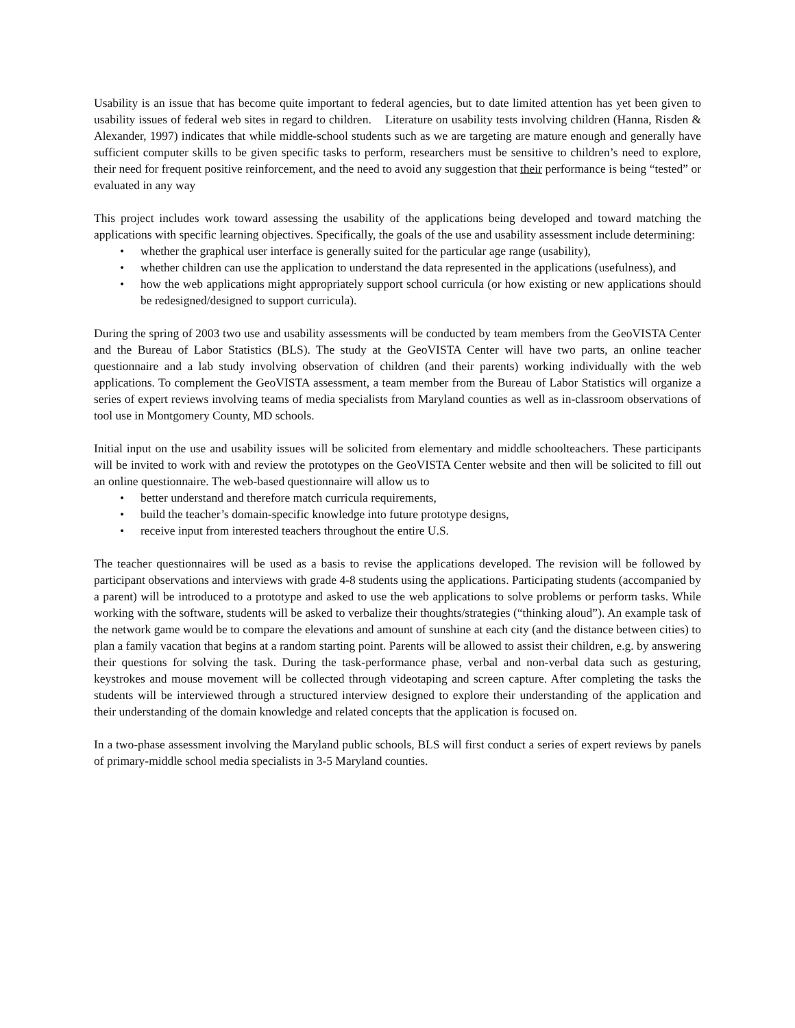Usability is an issue that has become quite important to federal agencies, but to date limited attention has yet been given to usability issues of federal web sites in regard to children. Literature on usability tests involving children (Hanna, Risden & Alexander, 1997) indicates that while middle-school students such as we are targeting are mature enough and generally have sufficient computer skills to be given specific tasks to perform, researchers must be sensitive to children’s need to explore, their need for frequent positive reinforcement, and the need to avoid any suggestion that their performance is being “tested” or evaluated in any way
This project includes work toward assessing the usability of the applications being developed and toward matching the applications with specific learning objectives. Specifically, the goals of the use and usability assessment include determining:
• whether the graphical user interface is generally suited for the particular age range (usability),
• whether children can use the application to understand the data represented in the applications (usefulness), and
• how the web applications might appropriately support school curricula (or how existing or new applications should be redesigned/designed to support curricula).
During the spring of 2003 two use and usability assessments will be conducted by team members from the GeoVISTA Center and the Bureau of Labor Statistics (BLS). The study at the GeoVISTA Center will have two parts, an online teacher questionnaire and a lab study involving observation of children (and their parents) working individually with the web applications. To complement the GeoVISTA assessment, a team member from the Bureau of Labor Statistics will organize a series of expert reviews involving teams of media specialists from Maryland counties as well as in-classroom observations of tool use in Montgomery County, MD schools.
Initial input on the use and usability issues will be solicited from elementary and middle schoolteachers. These participants will be invited to work with and review the prototypes on the GeoVISTA Center website and then will be solicited to fill out an online questionnaire. The web-based questionnaire will allow us to
• better understand and therefore match curricula requirements,
• build the teacher’s domain-specific knowledge into future prototype designs,
• receive input from interested teachers throughout the entire U.S.
The teacher questionnaires will be used as a basis to revise the applications developed. The revision will be followed by participant observations and interviews with grade 4-8 students using the applications. Participating students (accompanied by a parent) will be introduced to a prototype and asked to use the web applications to solve problems or perform tasks. While working with the software, students will be asked to verbalize their thoughts/strategies (“thinking aloud”). An example task of the network game would be to compare the elevations and amount of sunshine at each city (and the distance between cities) to plan a family vacation that begins at a random starting point. Parents will be allowed to assist their children, e.g. by answering their questions for solving the task. During the task-performance phase, verbal and non-verbal data such as gesturing, keystrokes and mouse movement will be collected through videotaping and screen capture. After completing the tasks the students will be interviewed through a structured interview designed to explore their understanding of the application and their understanding of the domain knowledge and related concepts that the application is focused on.
In a two-phase assessment involving the Maryland public schools, BLS will first conduct a series of expert reviews by panels of primary-middle school media specialists in 3-5 Maryland counties.